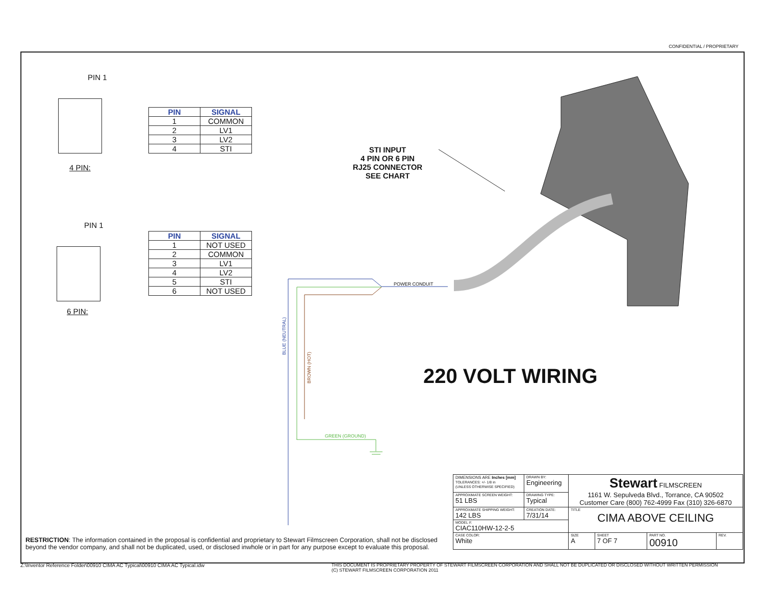CONFIDENTIAL / PROPRIETARY
PIN 1
4 PIN:
| PIN | SIGNAL |
| --- | --- |
| 1 | COMMON |
| 2 | LV1 |
| 3 | LV2 |
| 4 | STI |
PIN 1
6 PIN:
| PIN | SIGNAL |
| --- | --- |
| 1 | NOT USED |
| 2 | COMMON |
| 3 | LV1 |
| 4 | LV2 |
| 5 | STI |
| 6 | NOT USED |
STI INPUT
4 PIN OR 6 PIN
RJ25 CONNECTOR
SEE CHART
BLUE (NEUTRAL)
BROWN (HOT)
GREEN (GROUND)
POWER CONDUIT
220 VOLT WIRING
RESTRICTION: The information contained in the proposal is confidential and proprietary to Stewart Filmscreen Corporation, shall not be disclosed beyond the vendor company, and shall not be duplicated, used, or disclosed inwhole or in part for any purpose except to evaluate this proposal.
| DIMENSIONS ARE Inches [mm] TOLERANCES: +/- 1/8 in (UNLESS OTHERWISE SPECIFIED) | DRAWN BY: Engineering | Stewart FILMSCREEN 1161 W. Sepulveda Blvd., Torrance, CA 90502 Customer Care (800) 762-4999 Fax (310) 326-6870 | | | |
| APPROXIMATE SCREEN WEIGHT: 51 LBS | DRAWING TYPE: Typical | | | | |
| APPROXIMATE SHIPPING WEIGHT: 142 LBS | CREATION DATE: 7/31/14 | TITLE CIMA ABOVE CEILING | | | |
| MODEL #: CIAC110HW-12-2-5 | | | | | |
| CASE COLOR: White | | SIZE A | SHEET 7 OF 7 | PART NO. 00910 | REV. |
Z:\Inventor Reference Folder\00910 CIMA AC Typical\00910 CIMA AC Typical.idw
THIS DOCUMENT IS PROPRIETARY PROPERTY OF STEWART FILMSCREEN CORPORATION AND SHALL NOT BE DUPLICATED OR DISCLOSED WITHOUT WRITTEN PERMISSION
(C) STEWART FILMSCREEN CORPORATION 2011